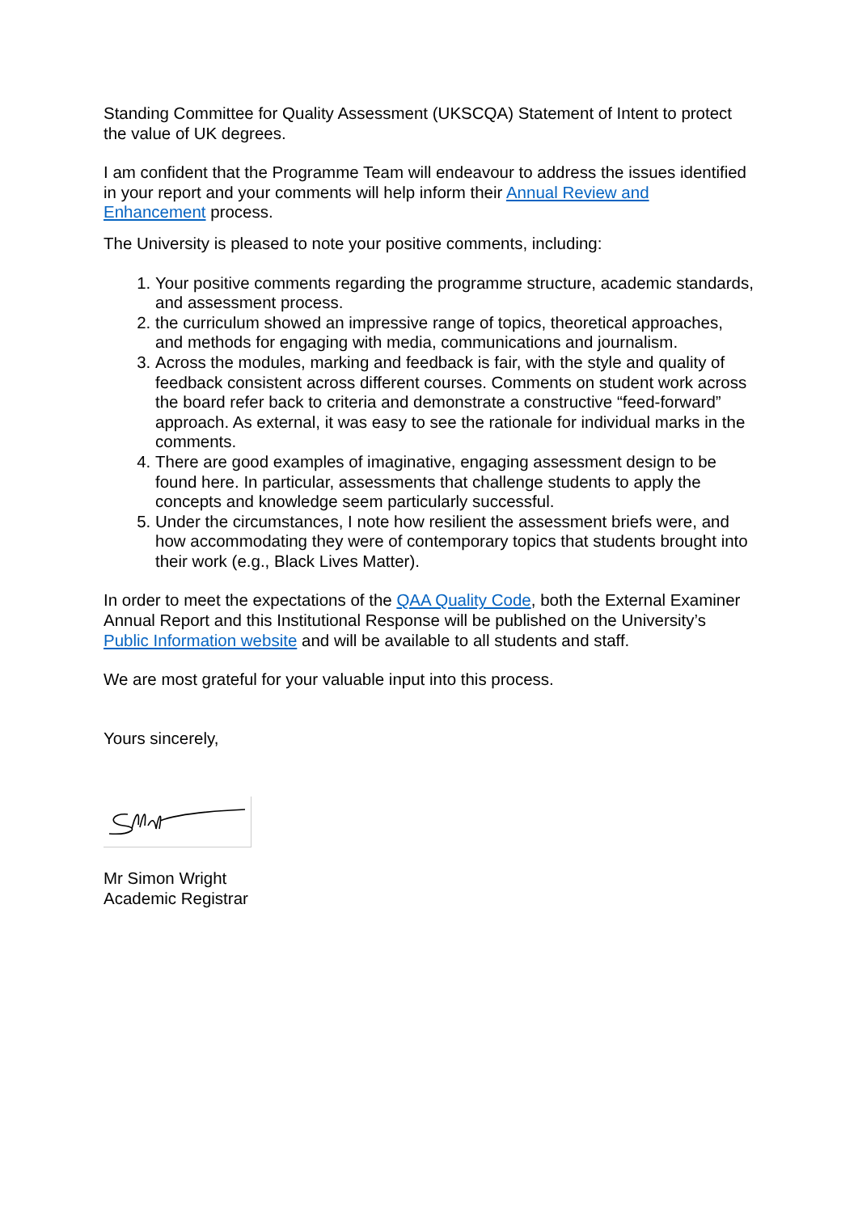Standing Committee for Quality Assessment (UKSCQA) Statement of Intent to protect the value of UK degrees.
I am confident that the Programme Team will endeavour to address the issues identified in your report and your comments will help inform their Annual Review and Enhancement process.
The University is pleased to note your positive comments, including:
1. Your positive comments regarding the programme structure, academic standards, and assessment process.
2. the curriculum showed an impressive range of topics, theoretical approaches, and methods for engaging with media, communications and journalism.
3. Across the modules, marking and feedback is fair, with the style and quality of feedback consistent across different courses. Comments on student work across the board refer back to criteria and demonstrate a constructive “feed-forward” approach. As external, it was easy to see the rationale for individual marks in the comments.
4. There are good examples of imaginative, engaging assessment design to be found here. In particular, assessments that challenge students to apply the concepts and knowledge seem particularly successful.
5. Under the circumstances, I note how resilient the assessment briefs were, and how accommodating they were of contemporary topics that students brought into their work (e.g., Black Lives Matter).
In order to meet the expectations of the QAA Quality Code, both the External Examiner Annual Report and this Institutional Response will be published on the University’s Public Information website and will be available to all students and staff.
We are most grateful for your valuable input into this process.
Yours sincerely,
Mr Simon Wright
Academic Registrar